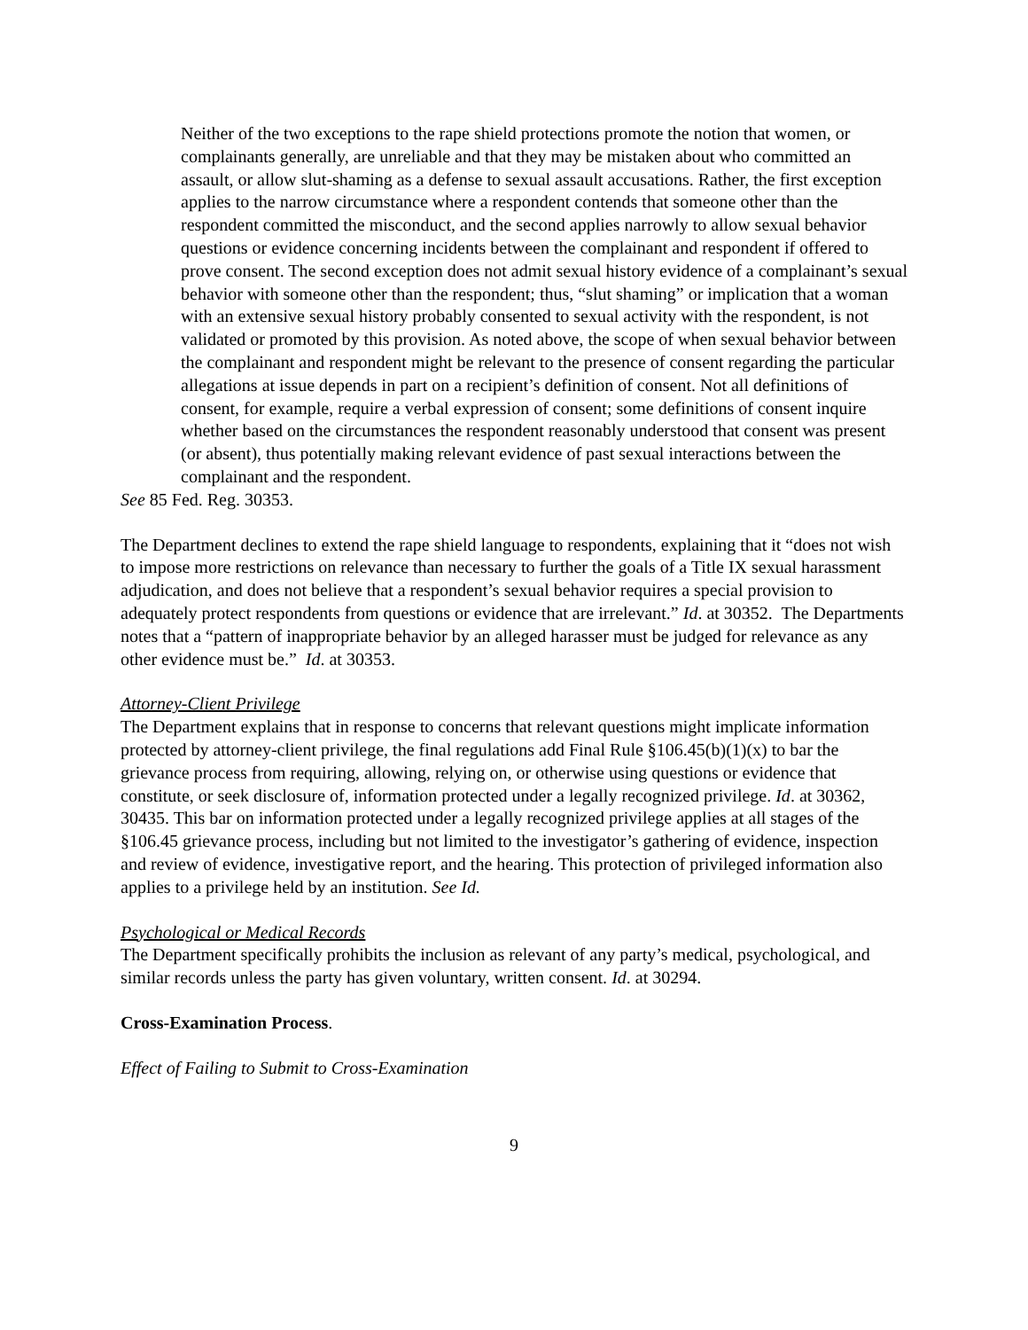Neither of the two exceptions to the rape shield protections promote the notion that women, or complainants generally, are unreliable and that they may be mistaken about who committed an assault, or allow slut-shaming as a defense to sexual assault accusations. Rather, the first exception applies to the narrow circumstance where a respondent contends that someone other than the respondent committed the misconduct, and the second applies narrowly to allow sexual behavior questions or evidence concerning incidents between the complainant and respondent if offered to prove consent. The second exception does not admit sexual history evidence of a complainant’s sexual behavior with someone other than the respondent; thus, “slut shaming” or implication that a woman with an extensive sexual history probably consented to sexual activity with the respondent, is not validated or promoted by this provision. As noted above, the scope of when sexual behavior between the complainant and respondent might be relevant to the presence of consent regarding the particular allegations at issue depends in part on a recipient’s definition of consent. Not all definitions of consent, for example, require a verbal expression of consent; some definitions of consent inquire whether based on the circumstances the respondent reasonably understood that consent was present (or absent), thus potentially making relevant evidence of past sexual interactions between the complainant and the respondent.
See 85 Fed. Reg. 30353.
The Department declines to extend the rape shield language to respondents, explaining that it “does not wish to impose more restrictions on relevance than necessary to further the goals of a Title IX sexual harassment adjudication, and does not believe that a respondent’s sexual behavior requires a special provision to adequately protect respondents from questions or evidence that are irrelevant.” Id. at 30352. The Departments notes that a “pattern of inappropriate behavior by an alleged harasser must be judged for relevance as any other evidence must be.” Id. at 30353.
Attorney-Client Privilege
The Department explains that in response to concerns that relevant questions might implicate information protected by attorney-client privilege, the final regulations add Final Rule §106.45(b)(1)(x) to bar the grievance process from requiring, allowing, relying on, or otherwise using questions or evidence that constitute, or seek disclosure of, information protected under a legally recognized privilege. Id. at 30362, 30435. This bar on information protected under a legally recognized privilege applies at all stages of the §106.45 grievance process, including but not limited to the investigator’s gathering of evidence, inspection and review of evidence, investigative report, and the hearing. This protection of privileged information also applies to a privilege held by an institution. See Id.
Psychological or Medical Records
The Department specifically prohibits the inclusion as relevant of any party’s medical, psychological, and similar records unless the party has given voluntary, written consent. Id. at 30294.
Cross-Examination Process.
Effect of Failing to Submit to Cross-Examination
9